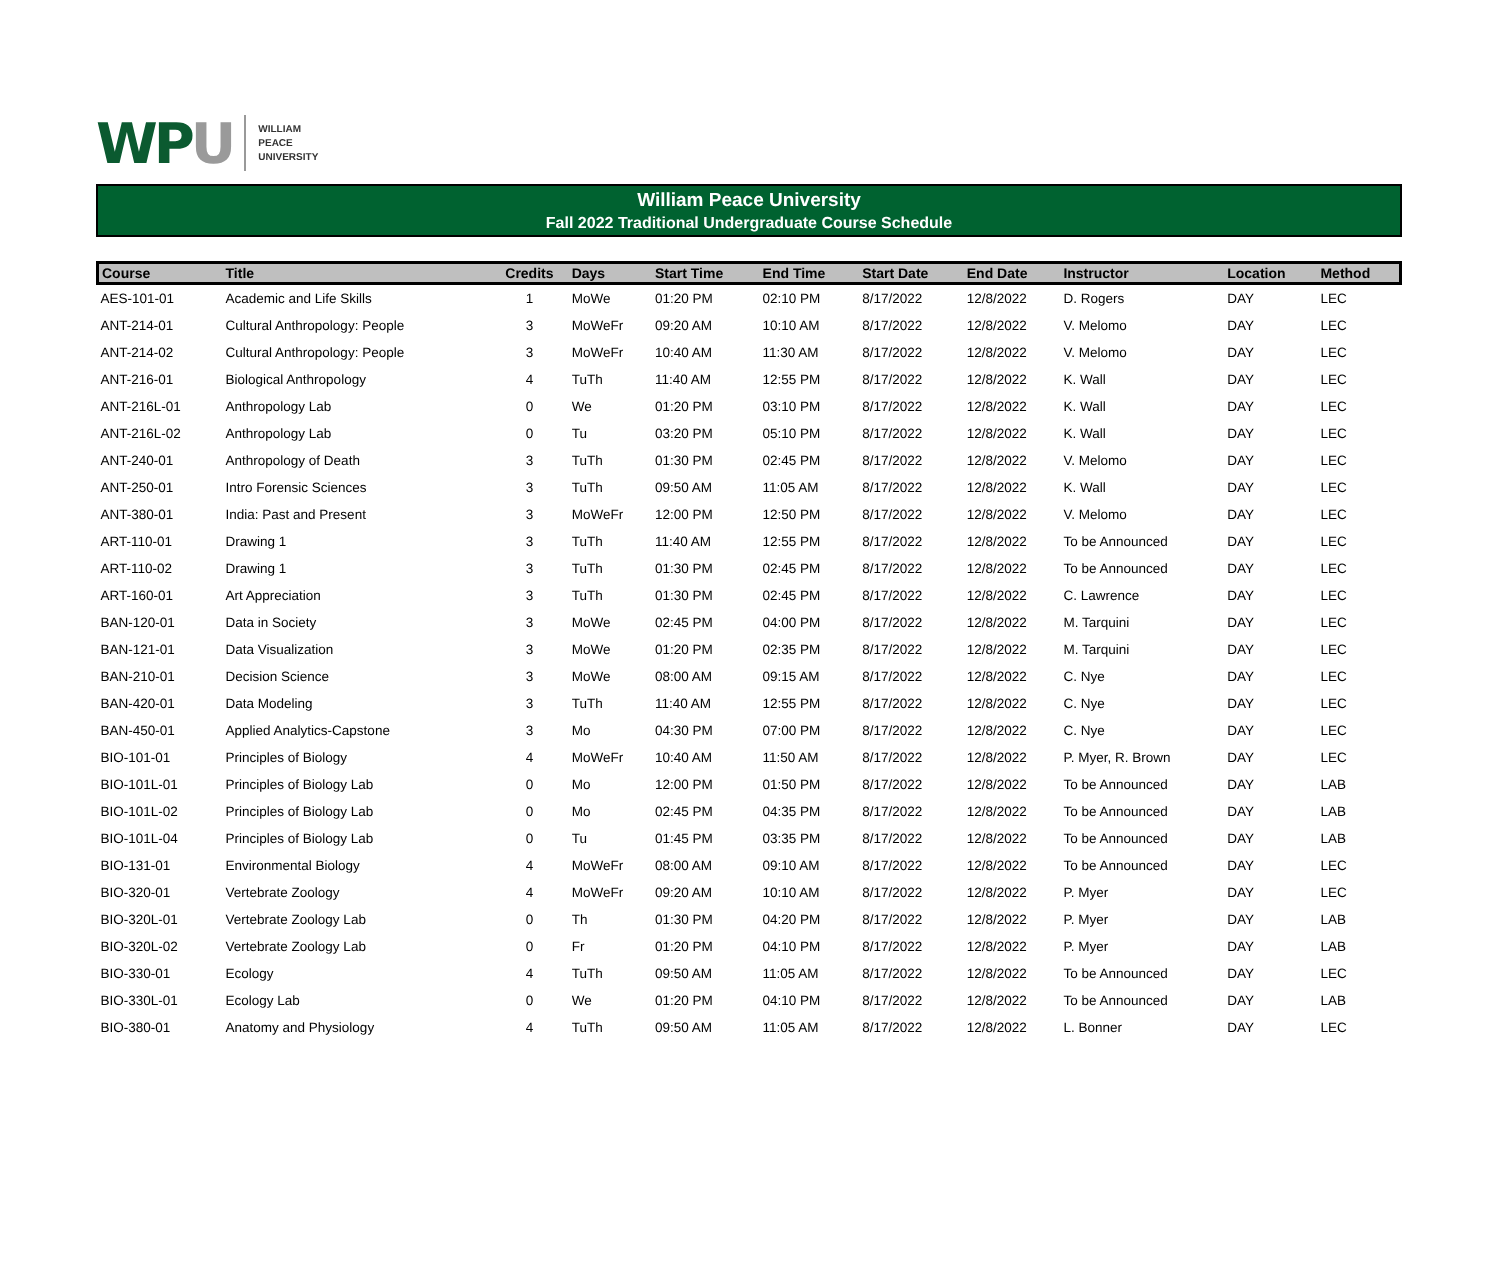WPU
WILLIAM
PEACE
UNIVERSITY
William Peace University
Fall 2022 Traditional Undergraduate Course Schedule
| Course | Title | Credits | Days | Start Time | End Time | Start Date | End Date | Instructor | Location | Method |
| --- | --- | --- | --- | --- | --- | --- | --- | --- | --- | --- |
| AES-101-01 | Academic and Life Skills | 1 | MoWe | 01:20 PM | 02:10 PM | 8/17/2022 | 12/8/2022 | D. Rogers | DAY | LEC |
| ANT-214-01 | Cultural Anthropology: People | 3 | MoWeFr | 09:20 AM | 10:10 AM | 8/17/2022 | 12/8/2022 | V. Melomo | DAY | LEC |
| ANT-214-02 | Cultural Anthropology: People | 3 | MoWeFr | 10:40 AM | 11:30 AM | 8/17/2022 | 12/8/2022 | V. Melomo | DAY | LEC |
| ANT-216-01 | Biological Anthropology | 4 | TuTh | 11:40 AM | 12:55 PM | 8/17/2022 | 12/8/2022 | K. Wall | DAY | LEC |
| ANT-216L-01 | Anthropology Lab | 0 | We | 01:20 PM | 03:10 PM | 8/17/2022 | 12/8/2022 | K. Wall | DAY | LEC |
| ANT-216L-02 | Anthropology Lab | 0 | Tu | 03:20 PM | 05:10 PM | 8/17/2022 | 12/8/2022 | K. Wall | DAY | LEC |
| ANT-240-01 | Anthropology of Death | 3 | TuTh | 01:30 PM | 02:45 PM | 8/17/2022 | 12/8/2022 | V. Melomo | DAY | LEC |
| ANT-250-01 | Intro Forensic Sciences | 3 | TuTh | 09:50 AM | 11:05 AM | 8/17/2022 | 12/8/2022 | K. Wall | DAY | LEC |
| ANT-380-01 | India: Past and Present | 3 | MoWeFr | 12:00 PM | 12:50 PM | 8/17/2022 | 12/8/2022 | V. Melomo | DAY | LEC |
| ART-110-01 | Drawing 1 | 3 | TuTh | 11:40 AM | 12:55 PM | 8/17/2022 | 12/8/2022 | To be Announced | DAY | LEC |
| ART-110-02 | Drawing 1 | 3 | TuTh | 01:30 PM | 02:45 PM | 8/17/2022 | 12/8/2022 | To be Announced | DAY | LEC |
| ART-160-01 | Art Appreciation | 3 | TuTh | 01:30 PM | 02:45 PM | 8/17/2022 | 12/8/2022 | C. Lawrence | DAY | LEC |
| BAN-120-01 | Data in Society | 3 | MoWe | 02:45 PM | 04:00 PM | 8/17/2022 | 12/8/2022 | M. Tarquini | DAY | LEC |
| BAN-121-01 | Data Visualization | 3 | MoWe | 01:20 PM | 02:35 PM | 8/17/2022 | 12/8/2022 | M. Tarquini | DAY | LEC |
| BAN-210-01 | Decision Science | 3 | MoWe | 08:00 AM | 09:15 AM | 8/17/2022 | 12/8/2022 | C. Nye | DAY | LEC |
| BAN-420-01 | Data Modeling | 3 | TuTh | 11:40 AM | 12:55 PM | 8/17/2022 | 12/8/2022 | C. Nye | DAY | LEC |
| BAN-450-01 | Applied Analytics-Capstone | 3 | Mo | 04:30 PM | 07:00 PM | 8/17/2022 | 12/8/2022 | C. Nye | DAY | LEC |
| BIO-101-01 | Principles of Biology | 4 | MoWeFr | 10:40 AM | 11:50 AM | 8/17/2022 | 12/8/2022 | P. Myer, R. Brown | DAY | LEC |
| BIO-101L-01 | Principles of Biology Lab | 0 | Mo | 12:00 PM | 01:50 PM | 8/17/2022 | 12/8/2022 | To be Announced | DAY | LAB |
| BIO-101L-02 | Principles of Biology Lab | 0 | Mo | 02:45 PM | 04:35 PM | 8/17/2022 | 12/8/2022 | To be Announced | DAY | LAB |
| BIO-101L-04 | Principles of Biology Lab | 0 | Tu | 01:45 PM | 03:35 PM | 8/17/2022 | 12/8/2022 | To be Announced | DAY | LAB |
| BIO-131-01 | Environmental Biology | 4 | MoWeFr | 08:00 AM | 09:10 AM | 8/17/2022 | 12/8/2022 | To be Announced | DAY | LEC |
| BIO-320-01 | Vertebrate Zoology | 4 | MoWeFr | 09:20 AM | 10:10 AM | 8/17/2022 | 12/8/2022 | P. Myer | DAY | LEC |
| BIO-320L-01 | Vertebrate Zoology Lab | 0 | Th | 01:30 PM | 04:20 PM | 8/17/2022 | 12/8/2022 | P. Myer | DAY | LAB |
| BIO-320L-02 | Vertebrate Zoology Lab | 0 | Fr | 01:20 PM | 04:10 PM | 8/17/2022 | 12/8/2022 | P. Myer | DAY | LAB |
| BIO-330-01 | Ecology | 4 | TuTh | 09:50 AM | 11:05 AM | 8/17/2022 | 12/8/2022 | To be Announced | DAY | LEC |
| BIO-330L-01 | Ecology Lab | 0 | We | 01:20 PM | 04:10 PM | 8/17/2022 | 12/8/2022 | To be Announced | DAY | LAB |
| BIO-380-01 | Anatomy and Physiology | 4 | TuTh | 09:50 AM | 11:05 AM | 8/17/2022 | 12/8/2022 | L. Bonner | DAY | LEC |